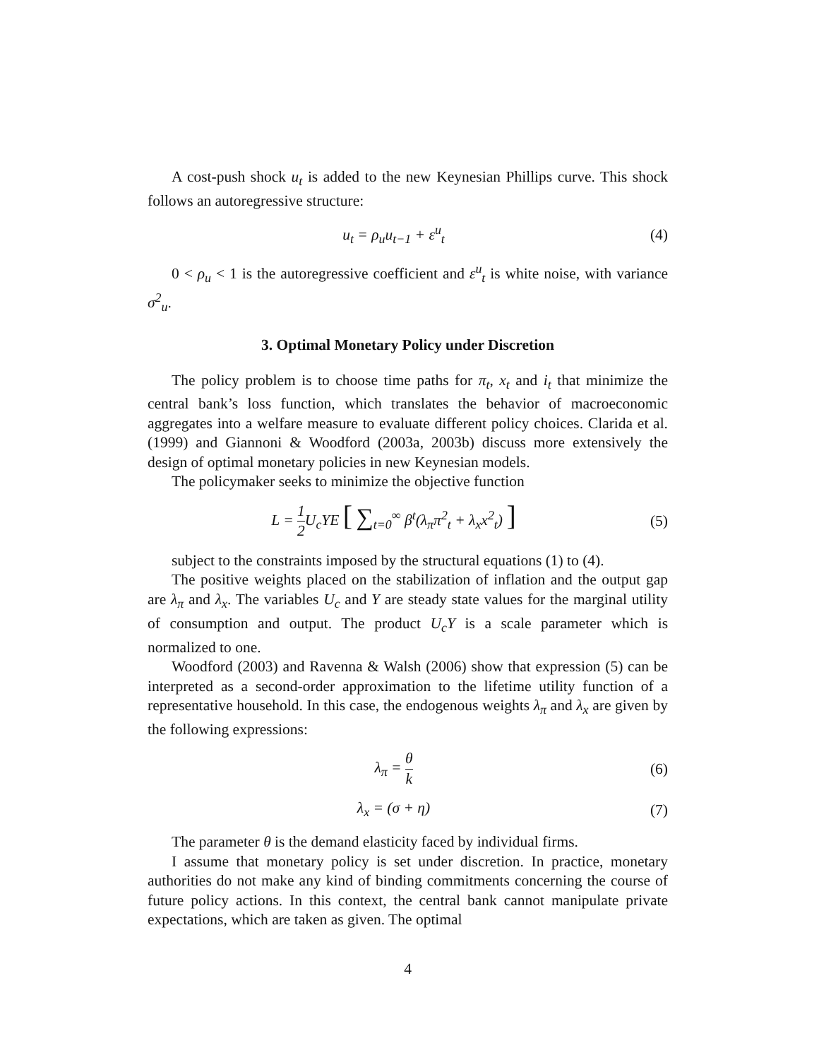A cost-push shock u<sub>t</sub> is added to the new Keynesian Phillips curve. This shock follows an autoregressive structure:
u<sub>t</sub> = ρ<sub>u</sub>u<sub>t−1</sub> + ε<sup>u</sup><sub>t</sub> (4)
0 < ρ<sub>u</sub> < 1 is the autoregressive coefficient and ε<sup>u</sup><sub>t</sub> is white noise, with variance σ<sup>2</sup><sub>u</sub>.
3. Optimal Monetary Policy under Discretion
The policy problem is to choose time paths for π<sub>t</sub>, x<sub>t</sub> and i<sub>t</sub> that minimize the central bank’s loss function, which translates the behavior of macroeconomic aggregates into a welfare measure to evaluate different policy choices. Clarida et al. (1999) and Giannoni & Woodford (2003a, 2003b) discuss more extensively the design of optimal monetary policies in new Keynesian models.
The policymaker seeks to minimize the objective function
L = 1 2 U<sub>c</sub>YE [ ∑<sub>t=0</sub><sup>∞</sup> β<sup>t</sup>(λ<sub>π</sub>π<sup>2</sup><sub>t</sub> + λ<sub>x</sub>x<sup>2</sup><sub>t</sub>) ]
(5)
subject to the constraints imposed by the structural equations (1) to (4).
The positive weights placed on the stabilization of inflation and the output gap are λ<sub>π</sub> and λ<sub>x</sub>. The variables U<sub>c</sub> and Y are steady state values for the marginal utility of consumption and output. The product U<sub>c</sub>Y is a scale parameter which is normalized to one.
Woodford (2003) and Ravenna & Walsh (2006) show that expression (5) can be interpreted as a second-order approximation to the lifetime utility function of a representative household. In this case, the endogenous weights λ<sub>π</sub> and λ<sub>x</sub> are given by the following expressions:
λ<sub>π</sub> = θ k (6)
λ<sub>x</sub> = (σ + η) (7)
The parameter θ is the demand elasticity faced by individual firms.
I assume that monetary policy is set under discretion. In practice, monetary authorities do not make any kind of binding commitments concerning the course of future policy actions. In this context, the central bank cannot manipulate private expectations, which are taken as given. The optimal
4